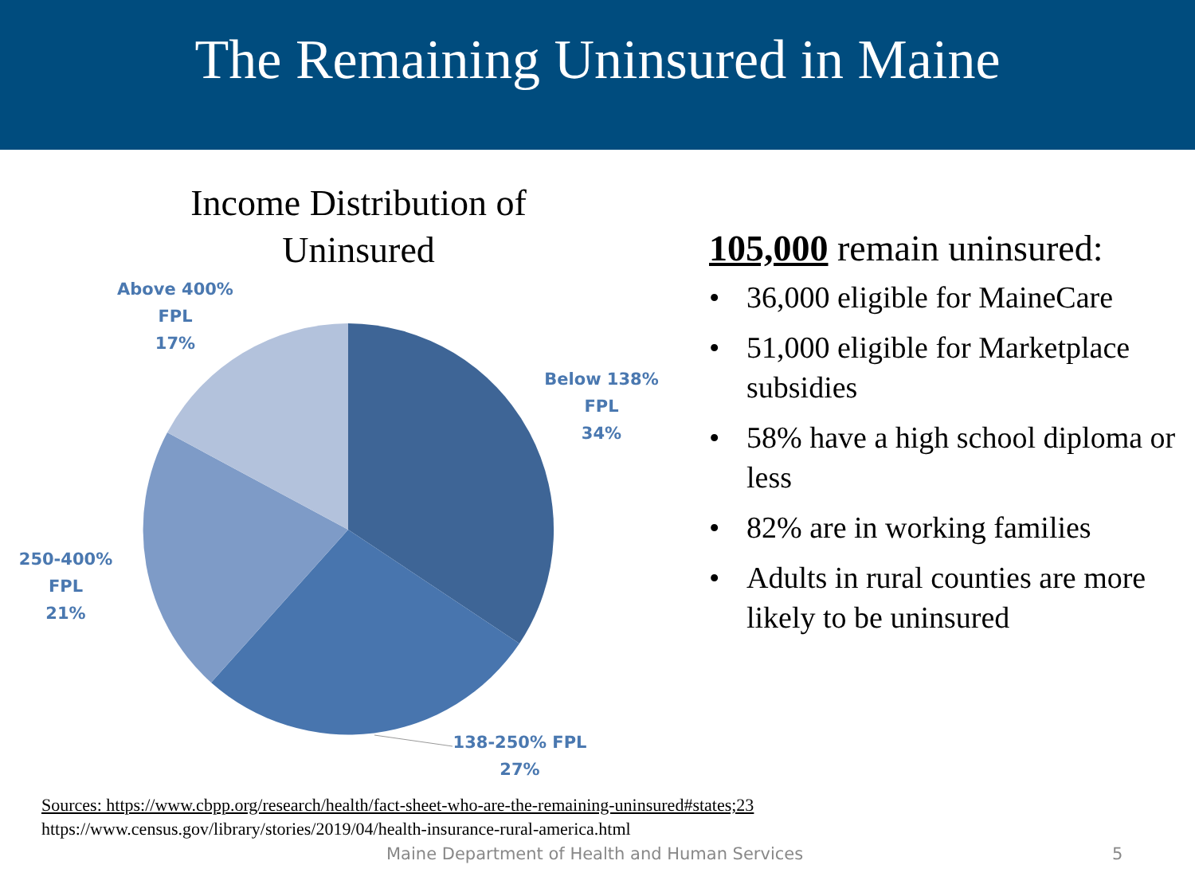The Remaining Uninsured in Maine
Income Distribution of Uninsured
Above 400%
FPL
17%
Below 138%
FPL
34%
250-400% FPL
21%
138-250% FPL
27%
105,000 remain uninsured:
• 36,000 eligible for MaineCare
• 51,000 eligible for Marketplace subsidies
• 58% have a high school diploma or less
• 82% are in working families
• Adults in rural counties are more likely to be uninsured
Sources: https://www.cbpp.org/research/health/fact-sheet-who-are-the-remaining-uninsured#states;23
https://www.census.gov/library/stories/2019/04/health-insurance-rural-america.html
Maine Department of Health and Human Services
5